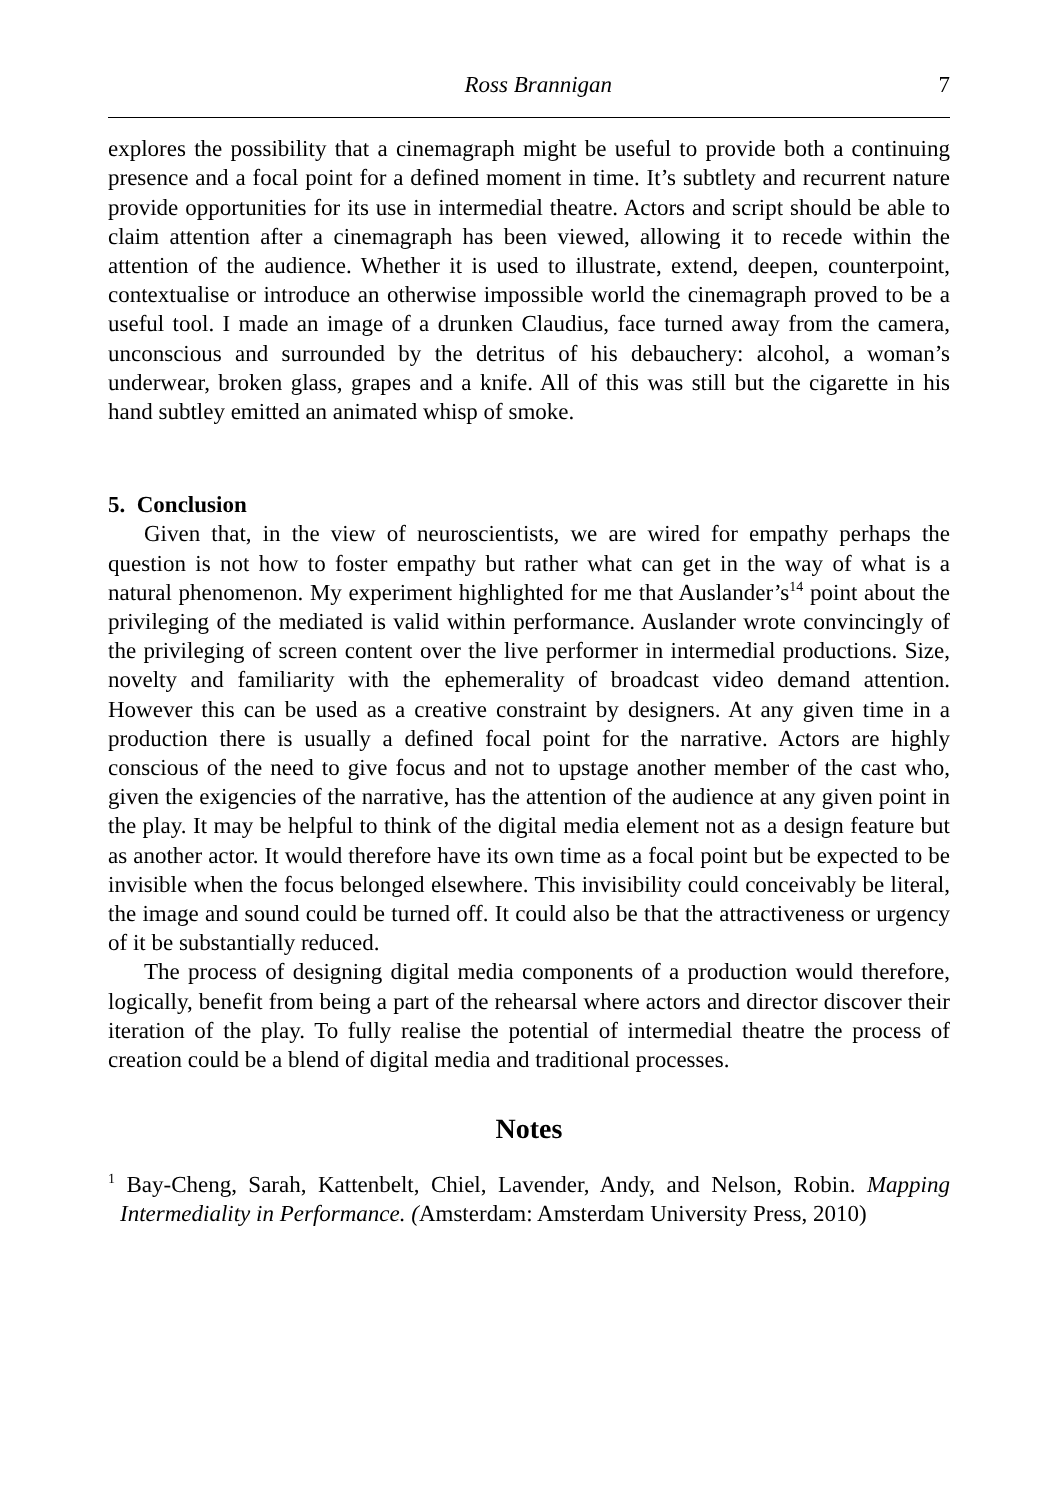Ross Brannigan 7
explores the possibility that a cinemagraph might be useful to provide both a continuing presence and a focal point for a defined moment in time. It’s subtlety and recurrent nature provide opportunities for its use in intermedial theatre. Actors and script should be able to claim attention after a cinemagraph has been viewed, allowing it to recede within the attention of the audience. Whether it is used to illustrate, extend, deepen, counterpoint, contextualise or introduce an otherwise impossible world the cinemagraph proved to be a useful tool. I made an image of a drunken Claudius, face turned away from the camera, unconscious and surrounded by the detritus of his debauchery: alcohol, a woman’s underwear, broken glass, grapes and a knife. All of this was still but the cigarette in his hand subtley emitted an animated whisp of smoke.
5. Conclusion
Given that, in the view of neuroscientists, we are wired for empathy perhaps the question is not how to foster empathy but rather what can get in the way of what is a natural phenomenon. My experiment highlighted for me that Auslander’s<sup>14</sup> point about the privileging of the mediated is valid within performance. Auslander wrote convincingly of the privileging of screen content over the live performer in intermedial productions. Size, novelty and familiarity with the ephemerality of broadcast video demand attention. However this can be used as a creative constraint by designers. At any given time in a production there is usually a defined focal point for the narrative. Actors are highly conscious of the need to give focus and not to upstage another member of the cast who, given the exigencies of the narrative, has the attention of the audience at any given point in the play. It may be helpful to think of the digital media element not as a design feature but as another actor. It would therefore have its own time as a focal point but be expected to be invisible when the focus belonged elsewhere. This invisibility could conceivably be literal, the image and sound could be turned off. It could also be that the attractiveness or urgency of it be substantially reduced.
The process of designing digital media components of a production would therefore, logically, benefit from being a part of the rehearsal where actors and director discover their iteration of the play. To fully realise the potential of intermedial theatre the process of creation could be a blend of digital media and traditional processes.
Notes
<sup>1</sup> Bay-Cheng, Sarah, Kattenbelt, Chiel, Lavender, Andy, and Nelson, Robin. Mapping Intermediality in Performance. (Amsterdam: Amsterdam University Press, 2010)